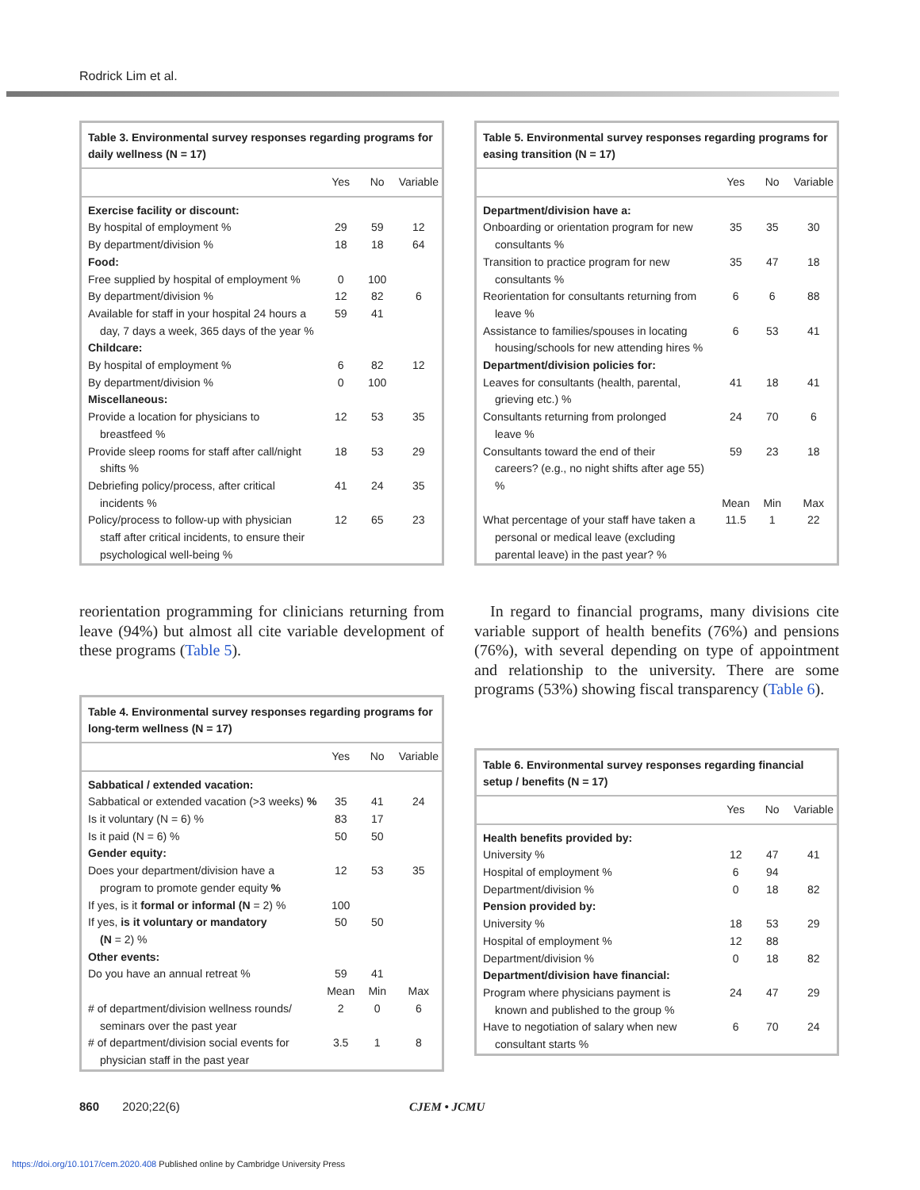Rodrick Lim et al.
Table 3. Environmental survey responses regarding programs for daily wellness (N = 17)
| | Yes | No | Variable |
| --- | --- | --- | --- |
| Exercise facility or discount: | | | |
| By hospital of employment % | 29 | 59 | 12 |
| By department/division % | 18 | 18 | 64 |
| Food: | | | |
| Free supplied by hospital of employment % | 0 | 100 | |
| By department/division % | 12 | 82 | 6 |
| Available for staff in your hospital 24 hours a day, 7 days a week, 365 days of the year % | 59 | 41 | |
| Childcare: | | | |
| By hospital of employment % | 6 | 82 | 12 |
| By department/division % | 0 | 100 | |
| Miscellaneous: | | | |
| Provide a location for physicians to breastfeed % | 12 | 53 | 35 |
| Provide sleep rooms for staff after call/night shifts % | 18 | 53 | 29 |
| Debriefing policy/process, after critical incidents % | 41 | 24 | 35 |
| Policy/process to follow-up with physician staff after critical incidents, to ensure their psychological well-being % | 12 | 65 | 23 |
reorientation programming for clinicians returning from leave (94%) but almost all cite variable development of these programs (Table 5).
Table 4. Environmental survey responses regarding programs for long-term wellness (N = 17)
| | Yes | No | Variable |
| --- | --- | --- | --- |
| Sabbatical / extended vacation: | | | |
| Sabbatical or extended vacation (>3 weeks) % | 35 | 41 | 24 |
| Is it voluntary (N = 6) % | 83 | 17 | |
| Is it paid (N = 6) % | 50 | 50 | |
| Gender equity: | | | |
| Does your department/division have a program to promote gender equity % | 12 | 53 | 35 |
| If yes, is it formal or informal (N = 2) % | 100 | | |
| If yes, is it voluntary or mandatory (N = 2) % | 50 | 50 | |
| Other events: | | | |
| Do you have an annual retreat % | 59 | 41 | |
| | Mean | Min | Max |
| # of department/division wellness rounds/ seminars over the past year | 2 | 0 | 6 |
| # of department/division social events for physician staff in the past year | 3.5 | 1 | 8 |
Table 5. Environmental survey responses regarding programs for easing transition (N = 17)
| | Yes | No | Variable |
| --- | --- | --- | --- |
| Department/division have a: | | | |
| Onboarding or orientation program for new consultants % | 35 | 35 | 30 |
| Transition to practice program for new consultants % | 35 | 47 | 18 |
| Reorientation for consultants returning from leave % | 6 | 6 | 88 |
| Assistance to families/spouses in locating housing/schools for new attending hires % | 6 | 53 | 41 |
| Department/division policies for: | | | |
| Leaves for consultants (health, parental, grieving etc.) % | 41 | 18 | 41 |
| Consultants returning from prolonged leave % | 24 | 70 | 6 |
| Consultants toward the end of their careers? (e.g., no night shifts after age 55) % | 59 | 23 | 18 |
| | Mean | Min | Max |
| What percentage of your staff have taken a personal or medical leave (excluding parental leave) in the past year? % | 11.5 | 1 | 22 |
In regard to financial programs, many divisions cite variable support of health benefits (76%) and pensions (76%), with several depending on type of appointment and relationship to the university. There are some programs (53%) showing fiscal transparency (Table 6).
Table 6. Environmental survey responses regarding financial setup / benefits (N = 17)
| | Yes | No | Variable |
| --- | --- | --- | --- |
| Health benefits provided by: | | | |
| University % | 12 | 47 | 41 |
| Hospital of employment % | 6 | 94 | |
| Department/division % | 0 | 18 | 82 |
| Pension provided by: | | | |
| University % | 18 | 53 | 29 |
| Hospital of employment % | 12 | 88 | |
| Department/division % | 0 | 18 | 82 |
| Department/division have financial: | | | |
| Program where physicians payment is known and published to the group % | 24 | 47 | 29 |
| Have to negotiation of salary when new consultant starts % | 6 | 70 | 24 |
860 2020;22(6) CJEM • JCMU
https://doi.org/10.1017/cem.2020.408 Published online by Cambridge University Press